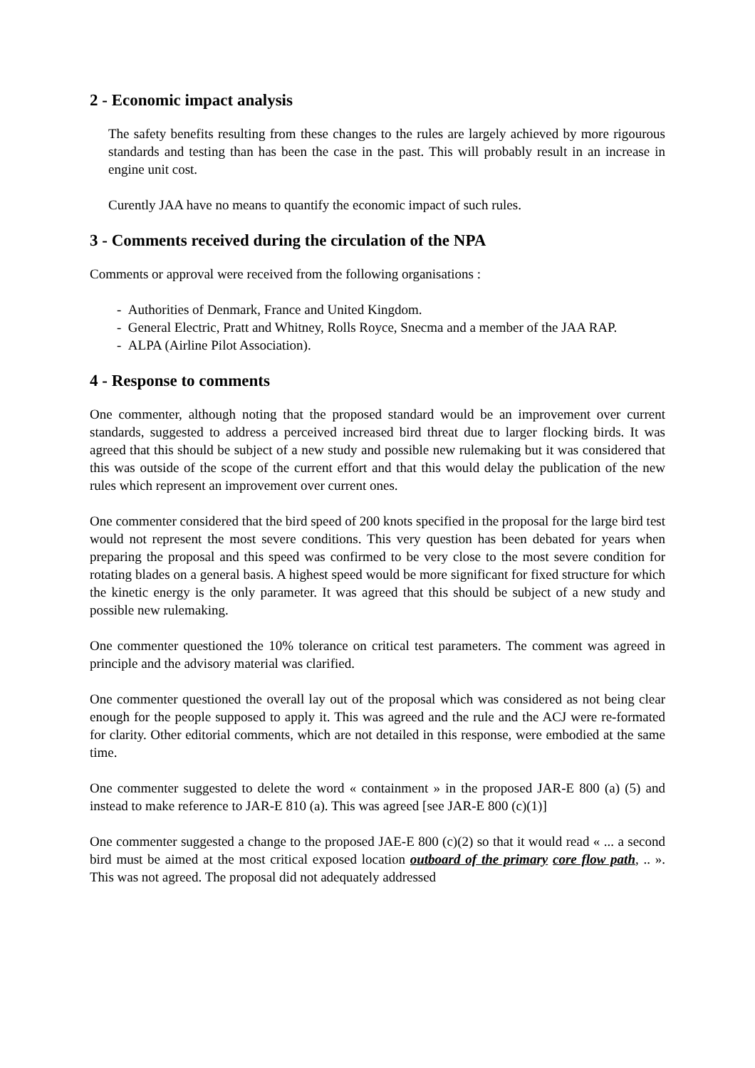2 - Economic impact analysis
The safety benefits resulting from these changes to the rules are largely achieved by more rigourous standards and testing than has been the case in the past. This will probably result in an increase in engine unit cost.
Curently JAA have no means to quantify the economic impact of such rules.
3 - Comments received during the circulation of the NPA
Comments or approval were received from the following organisations :
- Authorities of Denmark, France and United Kingdom.
- General Electric, Pratt and Whitney, Rolls Royce, Snecma and a member of the JAA RAP.
- ALPA (Airline Pilot Association).
4 - Response to comments
One commenter, although noting that the proposed standard would be an improvement over current standards, suggested to address a perceived increased bird threat due to larger flocking birds. It was agreed that this should be subject of a new study and possible new rulemaking but it was considered that this was outside of the scope of the current effort and that this would delay the publication of the new rules which represent an improvement over current ones.
One commenter considered that the bird speed of 200 knots specified in the proposal for the large bird test would not represent the most severe conditions. This very question has been debated for years when preparing the proposal and this speed was confirmed to be very close to the most severe condition for rotating blades on a general basis. A highest speed would be more significant for fixed structure for which the kinetic energy is the only parameter. It was agreed that this should be subject of a new study and possible new rulemaking.
One commenter questioned the 10% tolerance on critical test parameters. The comment was agreed in principle and the advisory material was clarified.
One commenter questioned the overall lay out of the proposal which was considered as not being clear enough for the people supposed to apply it. This was agreed and the rule and the ACJ were re-formated for clarity. Other editorial comments, which are not detailed in this response, were embodied at the same time.
One commenter suggested to delete the word « containment » in the proposed JAR-E 800 (a) (5) and instead to make reference to JAR-E 810 (a). This was agreed [see JAR-E 800 (c)(1)]
One commenter suggested a change to the proposed JAE-E 800 (c)(2) so that it would read « ... a second bird must be aimed at the most critical exposed location outboard of the primary core flow path, .. ». This was not agreed. The proposal did not adequately addressed